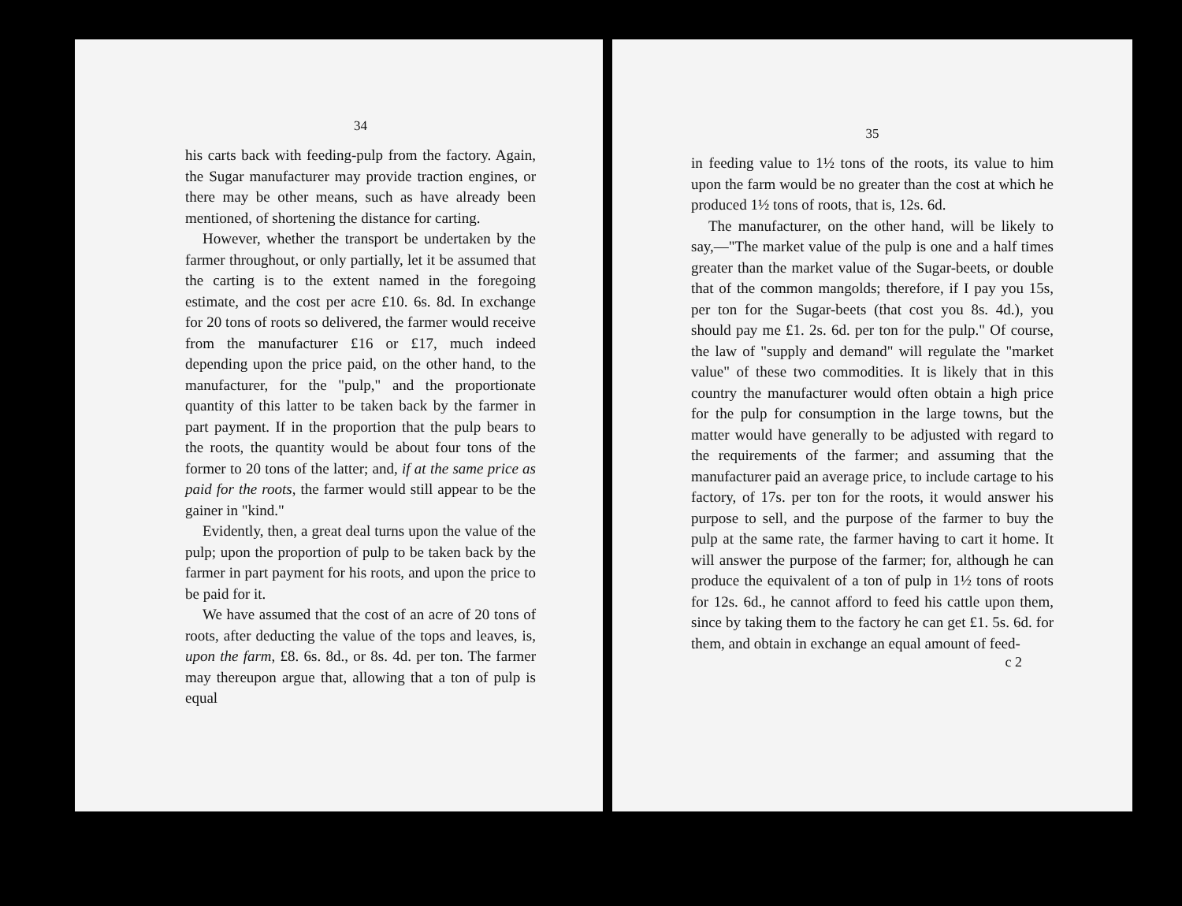34
his carts back with feeding-pulp from the factory. Again, the Sugar manufacturer may provide traction engines, or there may be other means, such as have already been mentioned, of shortening the distance for carting.
However, whether the transport be undertaken by the farmer throughout, or only partially, let it be assumed that the carting is to the extent named in the foregoing estimate, and the cost per acre £10. 6s. 8d. In exchange for 20 tons of roots so delivered, the farmer would receive from the manufacturer £16 or £17, much indeed depending upon the price paid, on the other hand, to the manufacturer, for the "pulp," and the proportionate quantity of this latter to be taken back by the farmer in part payment. If in the proportion that the pulp bears to the roots, the quantity would be about four tons of the former to 20 tons of the latter; and, if at the same price as paid for the roots, the farmer would still appear to be the gainer in "kind."
Evidently, then, a great deal turns upon the value of the pulp; upon the proportion of pulp to be taken back by the farmer in part payment for his roots, and upon the price to be paid for it.
We have assumed that the cost of an acre of 20 tons of roots, after deducting the value of the tops and leaves, is, upon the farm, £8. 6s. 8d., or 8s. 4d. per ton. The farmer may thereupon argue that, allowing that a ton of pulp is equal
35
in feeding value to 1½ tons of the roots, its value to him upon the farm would be no greater than the cost at which he produced 1½ tons of roots, that is, 12s. 6d.
The manufacturer, on the other hand, will be likely to say,—"The market value of the pulp is one and a half times greater than the market value of the Sugar-beets, or double that of the common mangolds; therefore, if I pay you 15s, per ton for the Sugar-beets (that cost you 8s. 4d.), you should pay me £1. 2s. 6d. per ton for the pulp." Of course, the law of "supply and demand" will regulate the "market value" of these two commodities. It is likely that in this country the manufacturer would often obtain a high price for the pulp for consumption in the large towns, but the matter would have generally to be adjusted with regard to the requirements of the farmer; and assuming that the manufacturer paid an average price, to include cartage to his factory, of 17s. per ton for the roots, it would answer his purpose to sell, and the purpose of the farmer to buy the pulp at the same rate, the farmer having to cart it home. It will answer the purpose of the farmer; for, although he can produce the equivalent of a ton of pulp in 1½ tons of roots for 12s. 6d., he cannot afford to feed his cattle upon them, since by taking them to the factory he can get £1. 5s. 6d. for them, and obtain in exchange an equal amount of feed-
c 2